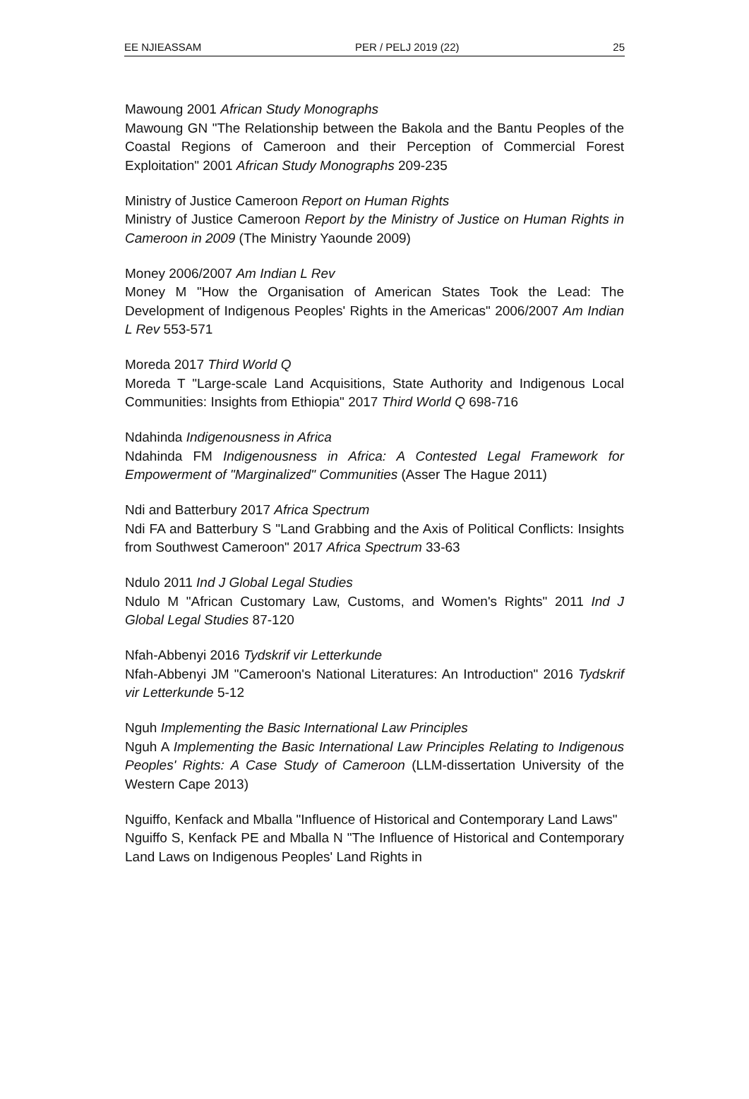EE NJIEASSAM PER / PELJ 2019 (22) 25
Mawoung 2001 African Study Monographs
Mawoung GN "The Relationship between the Bakola and the Bantu Peoples of the Coastal Regions of Cameroon and their Perception of Commercial Forest Exploitation" 2001 African Study Monographs 209-235
Ministry of Justice Cameroon Report on Human Rights
Ministry of Justice Cameroon Report by the Ministry of Justice on Human Rights in Cameroon in 2009 (The Ministry Yaounde 2009)
Money 2006/2007 Am Indian L Rev
Money M "How the Organisation of American States Took the Lead: The Development of Indigenous Peoples' Rights in the Americas" 2006/2007 Am Indian L Rev 553-571
Moreda 2017 Third World Q
Moreda T "Large-scale Land Acquisitions, State Authority and Indigenous Local Communities: Insights from Ethiopia" 2017 Third World Q 698-716
Ndahinda Indigenousness in Africa
Ndahinda FM Indigenousness in Africa: A Contested Legal Framework for Empowerment of "Marginalized" Communities (Asser The Hague 2011)
Ndi and Batterbury 2017 Africa Spectrum
Ndi FA and Batterbury S "Land Grabbing and the Axis of Political Conflicts: Insights from Southwest Cameroon" 2017 Africa Spectrum 33-63
Ndulo 2011 Ind J Global Legal Studies
Ndulo M "African Customary Law, Customs, and Women's Rights" 2011 Ind J Global Legal Studies 87-120
Nfah-Abbenyi 2016 Tydskrif vir Letterkunde
Nfah-Abbenyi JM "Cameroon's National Literatures: An Introduction" 2016 Tydskrif vir Letterkunde 5-12
Nguh Implementing the Basic International Law Principles
Nguh A Implementing the Basic International Law Principles Relating to Indigenous Peoples' Rights: A Case Study of Cameroon (LLM-dissertation University of the Western Cape 2013)
Nguiffo, Kenfack and Mballa "Influence of Historical and Contemporary Land Laws"
Nguiffo S, Kenfack PE and Mballa N "The Influence of Historical and Contemporary Land Laws on Indigenous Peoples' Land Rights in